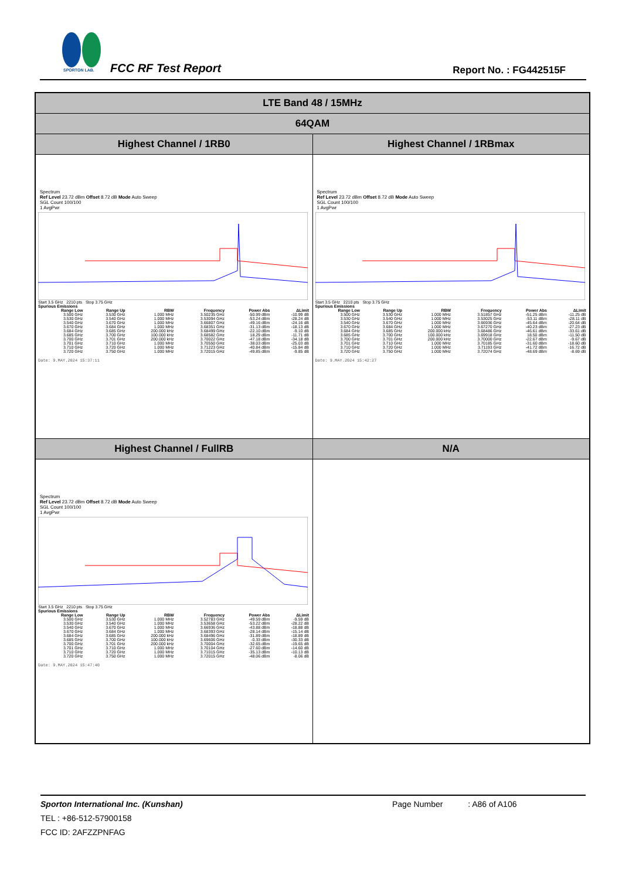SPORTON LAB.
FCC RF Test Report Report No. : FG442515F
| LTE Band 48 / 15MHz | |
| 64QAM | |
| Highest Channel / 1RB0 | Highest Channel / 1RBmax |
| Spectrum Ref Level 23.72 dBm Offset 8.72 dB Mode Auto Sweep SGL Count 100/100 1 AvgPwr Start 3.5 GHz 2210 pts Stop 3.75 GHz Spurious Emissions / Range Low / Range Up / RBW / Frequency / Power Abs / ΔLimit / / --- / --- / --- / --- / --- / --- / / 3.500 GHz / 3.530 GHz / 1.000 MHz / 3.50235 GHz / -50.99 dBm / -10.99 dB / / 3.530 GHz / 3.540 GHz / 1.000 MHz / 3.53094 GHz / -53.24 dBm / -28.24 dB / / 3.540 GHz / 3.670 GHz / 1.000 MHz / 3.66807 GHz / -49.16 dBm / -24.16 dB / / 3.670 GHz / 3.684 GHz / 1.000 MHz / 3.68351 GHz / -31.13 dBm / -18.13 dB / / 3.684 GHz / 3.685 GHz / 200.000 kHz / 3.68499 GHz / -22.10 dBm / -9.10 dB / / 3.685 GHz / 3.700 GHz / 100.000 kHz / 3.68582 GHz / 18.29 dBm / -11.71 dB / / 3.700 GHz / 3.701 GHz / 200.000 kHz / 3.70022 GHz / -47.18 dBm / -34.18 dB / / 3.701 GHz / 3.710 GHz / 1.000 MHz / 3.70550 GHz / -38.03 dBm / -25.03 dB / / 3.710 GHz / 3.720 GHz / 1.000 MHz / 3.71223 GHz / -40.84 dBm / -15.84 dB / / 3.720 GHz / 3.750 GHz / 1.000 MHz / 3.72015 GHz / -49.85 dBm / -9.85 dB / Date: 9.MAY.2024 15:37:11 | Spectrum Ref Level 23.72 dBm Offset 8.72 dB Mode Auto Sweep SGL Count 100/100 1 AvgPwr Start 3.5 GHz 2210 pts Stop 3.75 GHz Spurious Emissions / Range Low / Range Up / RBW / Frequency / Power Abs / ΔLimit / / --- / --- / --- / --- / --- / --- / / 3.500 GHz / 3.530 GHz / 1.000 MHz / 3.51857 GHz / -51.25 dBm / -11.25 dB / / 3.530 GHz / 3.540 GHz / 1.000 MHz / 3.53025 GHz / -53.11 dBm / -28.11 dB / / 3.540 GHz / 3.670 GHz / 1.000 MHz / 3.66936 GHz / -45.64 dBm / -20.64 dB / / 3.670 GHz / 3.684 GHz / 1.000 MHz / 3.67270 GHz / -40.23 dBm / -27.23 dB / / 3.684 GHz / 3.685 GHz / 200.000 kHz / 3.68486 GHz / -46.61 dBm / -33.61 dB / / 3.685 GHz / 3.700 GHz / 100.000 kHz / 3.69918 GHz / 18.50 dBm / -11.50 dB / / 3.700 GHz / 3.701 GHz / 200.000 kHz / 3.70000 GHz / -22.67 dBm / -9.67 dB / / 3.701 GHz / 3.710 GHz / 1.000 MHz / 3.70185 GHz / -31.60 dBm / -18.60 dB / / 3.710 GHz / 3.720 GHz / 1.000 MHz / 3.71193 GHz / -41.72 dBm / -16.72 dB / / 3.720 GHz / 3.750 GHz / 1.000 MHz / 3.72074 GHz / -48.69 dBm / -8.69 dB / Date: 9.MAY.2024 15:42:27 |
| Highest Channel / FullRB | N/A |
| Spectrum Ref Level 23.72 dBm Offset 8.72 dB Mode Auto Sweep SGL Count 100/100 1 AvgPwr Start 3.5 GHz 2210 pts Stop 3.75 GHz Spurious Emissions / Range Low / Range Up / RBW / Frequency / Power Abs / ΔLimit / / --- / --- / --- / --- / --- / --- / / 3.500 GHz / 3.530 GHz / 1.000 MHz / 3.52783 GHz / -49.59 dBm / -9.59 dB / / 3.530 GHz / 3.540 GHz / 1.000 MHz / 3.53658 GHz / -53.22 dBm / -28.22 dB / / 3.540 GHz / 3.670 GHz / 1.000 MHz / 3.66936 GHz / -43.88 dBm / -18.88 dB / / 3.670 GHz / 3.684 GHz / 1.000 MHz / 3.68393 GHz / -28.14 dBm / -15.14 dB / / 3.684 GHz / 3.685 GHz / 200.000 kHz / 3.68496 GHz / -31.89 dBm / -18.89 dB / / 3.685 GHz / 3.700 GHz / 100.000 kHz / 3.69606 GHz / -0.33 dBm / -30.33 dB / / 3.700 GHz / 3.701 GHz / 200.000 kHz / 3.70004 GHz / -32.65 dBm / -19.65 dB / / 3.701 GHz / 3.710 GHz / 1.000 MHz / 3.70104 GHz / -27.60 dBm / -14.60 dB / / 3.710 GHz / 3.720 GHz / 1.000 MHz / 3.71015 GHz / -35.13 dBm / -10.13 dB / / 3.720 GHz / 3.750 GHz / 1.000 MHz / 3.72015 GHz / -48.06 dBm / -8.06 dB / Date: 9.MAY.2024 15:47:40 | |
Sporton International Inc. (Kunshan) Page Number : A86 of A106
TEL : +86-512-57900158
FCC ID: 2AFZZPNFAG